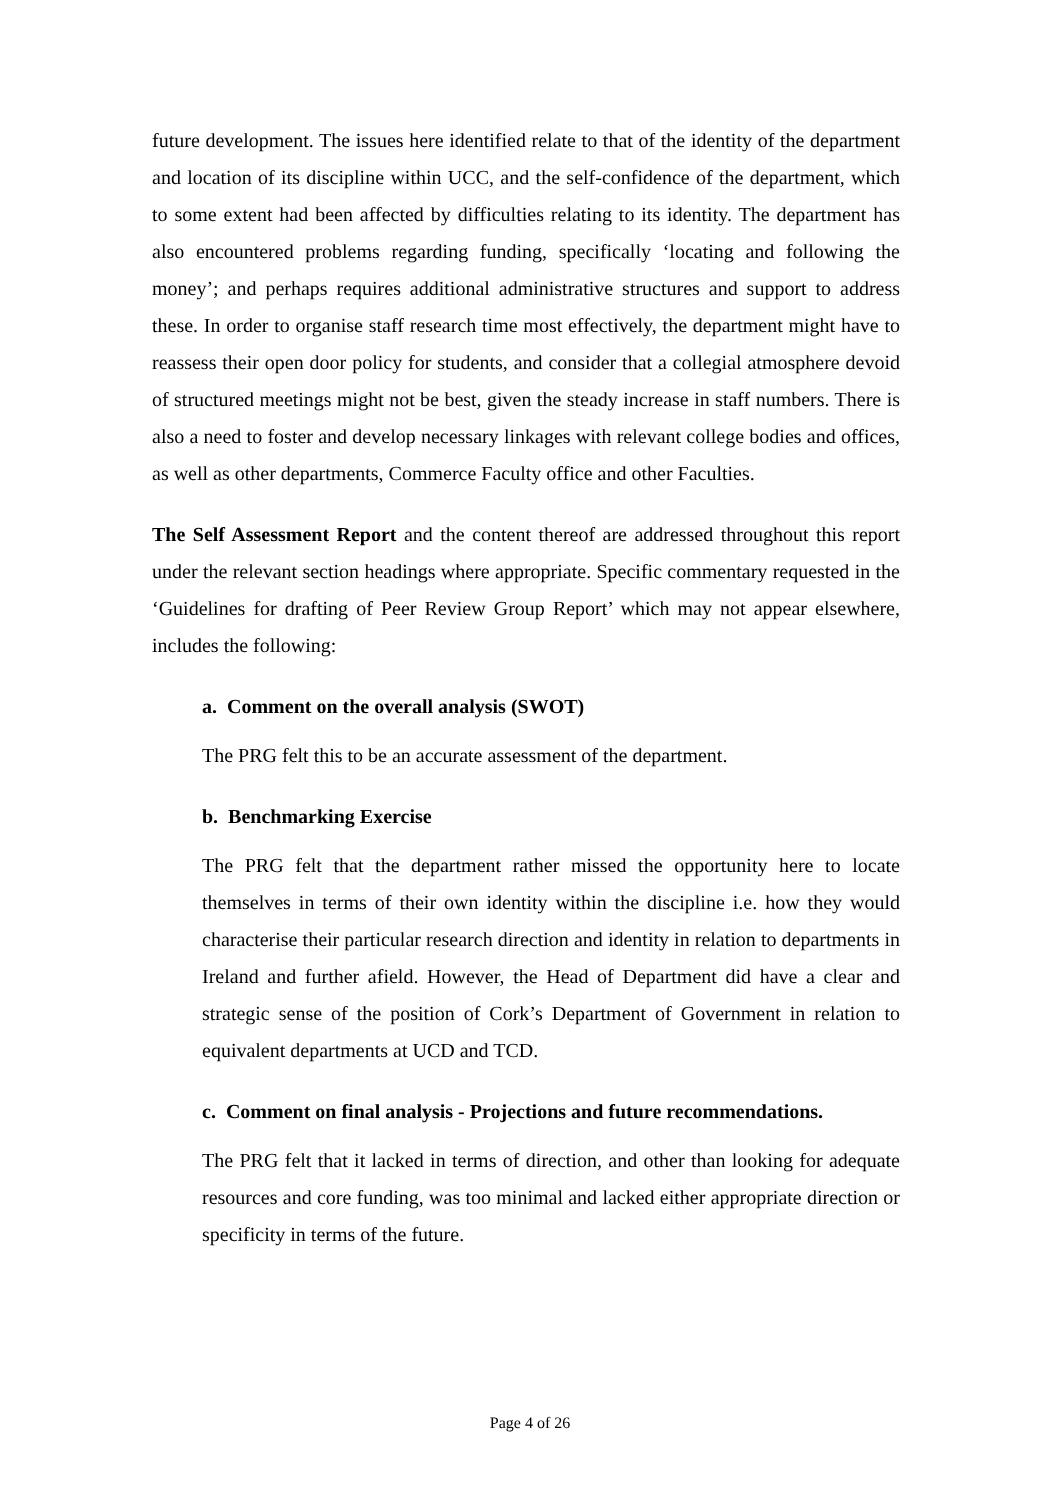future development. The issues here identified relate to that of the identity of the department and location of its discipline within UCC, and the self-confidence of the department, which to some extent had been affected by difficulties relating to its identity. The department has also encountered problems regarding funding, specifically ‘locating and following the money’; and perhaps requires additional administrative structures and support to address these. In order to organise staff research time most effectively, the department might have to reassess their open door policy for students, and consider that a collegial atmosphere devoid of structured meetings might not be best, given the steady increase in staff numbers. There is also a need to foster and develop necessary linkages with relevant college bodies and offices, as well as other departments, Commerce Faculty office and other Faculties.
The Self Assessment Report and the content thereof are addressed throughout this report under the relevant section headings where appropriate. Specific commentary requested in the ‘Guidelines for drafting of Peer Review Group Report’ which may not appear elsewhere, includes the following:
a. Comment on the overall analysis (SWOT)
The PRG felt this to be an accurate assessment of the department.
b. Benchmarking Exercise
The PRG felt that the department rather missed the opportunity here to locate themselves in terms of their own identity within the discipline i.e. how they would characterise their particular research direction and identity in relation to departments in Ireland and further afield. However, the Head of Department did have a clear and strategic sense of the position of Cork’s Department of Government in relation to equivalent departments at UCD and TCD.
c. Comment on final analysis - Projections and future recommendations.
The PRG felt that it lacked in terms of direction, and other than looking for adequate resources and core funding, was too minimal and lacked either appropriate direction or specificity in terms of the future.
Page 4 of 26